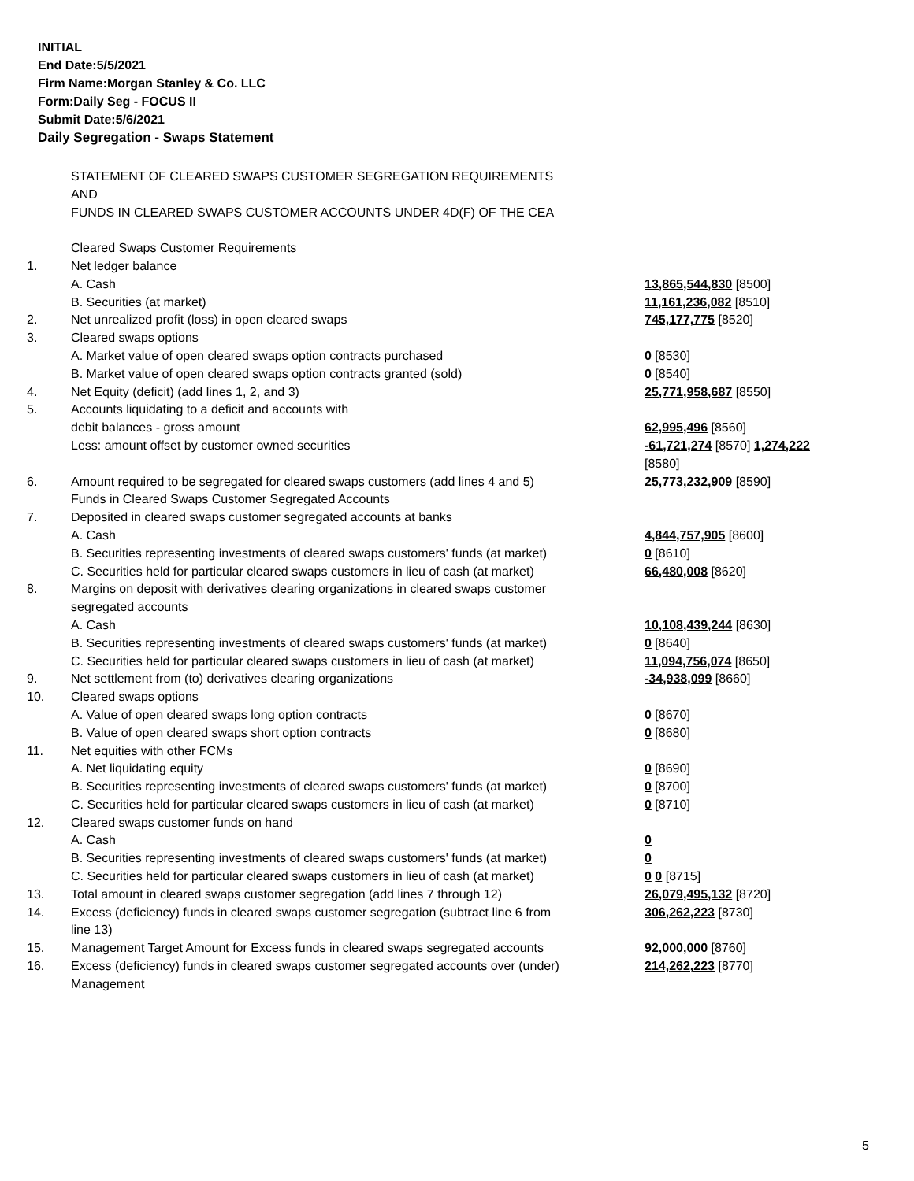INITIAL
End Date:5/5/2021
Firm Name:Morgan Stanley & Co. LLC
Form:Daily Seg - FOCUS II
Submit Date:5/6/2021
Daily Segregation - Swaps Statement
| | STATEMENT OF CLEARED SWAPS CUSTOMER SEGREGATION REQUIREMENTS AND FUNDS IN CLEARED SWAPS CUSTOMER ACCOUNTS UNDER 4D(F) OF THE CEA | |
| | Cleared Swaps Customer Requirements | |
| 1. | Net ledger balance | |
| | A. Cash | 13,865,544,830 [8500] |
| | B. Securities (at market) | 11,161,236,082 [8510] |
| 2. | Net unrealized profit (loss) in open cleared swaps | 745,177,775 [8520] |
| 3. | Cleared swaps options | |
| | A. Market value of open cleared swaps option contracts purchased | 0 [8530] |
| | B. Market value of open cleared swaps option contracts granted (sold) | 0 [8540] |
| 4. | Net Equity (deficit) (add lines 1, 2, and 3) | 25,771,958,687 [8550] |
| 5. | Accounts liquidating to a deficit and accounts with | |
| | debit balances - gross amount | 62,995,496 [8560] |
| | Less: amount offset by customer owned securities | -61,721,274 [8570] 1,274,222 [8580] |
| 6. | Amount required to be segregated for cleared swaps customers (add lines 4 and 5) | 25,773,232,909 [8590] |
| | Funds in Cleared Swaps Customer Segregated Accounts | |
| 7. | Deposited in cleared swaps customer segregated accounts at banks | |
| | A. Cash | 4,844,757,905 [8600] |
| | B. Securities representing investments of cleared swaps customers' funds (at market) | 0 [8610] |
| | C. Securities held for particular cleared swaps customers in lieu of cash (at market) | 66,480,008 [8620] |
| 8. | Margins on deposit with derivatives clearing organizations in cleared swaps customer segregated accounts | |
| | A. Cash | 10,108,439,244 [8630] |
| | B. Securities representing investments of cleared swaps customers' funds (at market) | 0 [8640] |
| | C. Securities held for particular cleared swaps customers in lieu of cash (at market) | 11,094,756,074 [8650] |
| 9. | Net settlement from (to) derivatives clearing organizations | -34,938,099 [8660] |
| 10. | Cleared swaps options | |
| | A. Value of open cleared swaps long option contracts | 0 [8670] |
| | B. Value of open cleared swaps short option contracts | 0 [8680] |
| 11. | Net equities with other FCMs | |
| | A. Net liquidating equity | 0 [8690] |
| | B. Securities representing investments of cleared swaps customers' funds (at market) | 0 [8700] |
| | C. Securities held for particular cleared swaps customers in lieu of cash (at market) | 0 [8710] |
| 12. | Cleared swaps customer funds on hand | |
| | A. Cash | 0 |
| | B. Securities representing investments of cleared swaps customers' funds (at market) | 0 |
| | C. Securities held for particular cleared swaps customers in lieu of cash (at market) | 0 0 [8715] |
| 13. | Total amount in cleared swaps customer segregation (add lines 7 through 12) | 26,079,495,132 [8720] |
| 14. | Excess (deficiency) funds in cleared swaps customer segregation (subtract line 6 from line 13) | 306,262,223 [8730] |
| 15. | Management Target Amount for Excess funds in cleared swaps segregated accounts | 92,000,000 [8760] |
| 16. | Excess (deficiency) funds in cleared swaps customer segregated accounts over (under) Management | 214,262,223 [8770] |
5